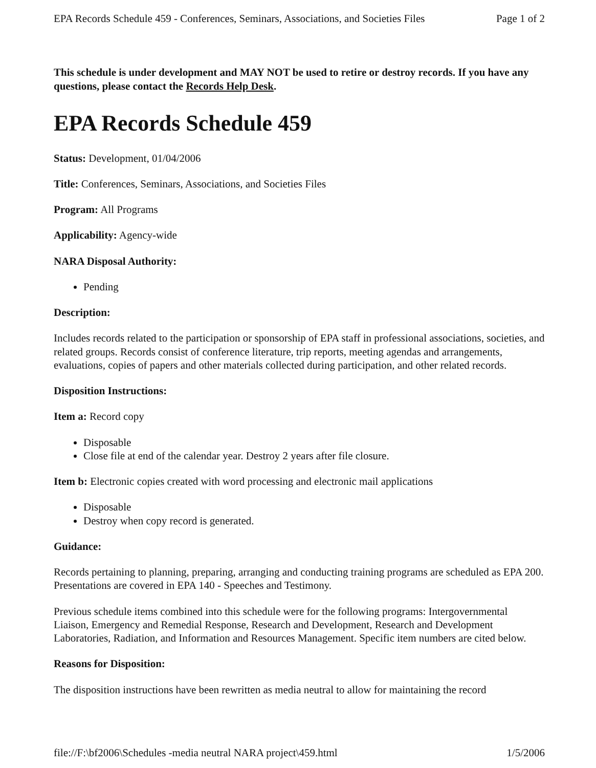EPA Records Schedule 459 - Conferences, Seminars, Associations, and Societies Files Page 1 of 2
This schedule is under development and MAY NOT be used to retire or destroy records. If you have any questions, please contact the Records Help Desk.
EPA Records Schedule 459
Status: Development, 01/04/2006
Title: Conferences, Seminars, Associations, and Societies Files
Program: All Programs
Applicability: Agency-wide
NARA Disposal Authority:
Pending
Description:
Includes records related to the participation or sponsorship of EPA staff in professional associations, societies, and related groups. Records consist of conference literature, trip reports, meeting agendas and arrangements, evaluations, copies of papers and other materials collected during participation, and other related records.
Disposition Instructions:
Item a: Record copy
Disposable
Close file at end of the calendar year. Destroy 2 years after file closure.
Item b: Electronic copies created with word processing and electronic mail applications
Disposable
Destroy when copy record is generated.
Guidance:
Records pertaining to planning, preparing, arranging and conducting training programs are scheduled as EPA 200. Presentations are covered in EPA 140 - Speeches and Testimony.
Previous schedule items combined into this schedule were for the following programs: Intergovernmental Liaison, Emergency and Remedial Response, Research and Development, Research and Development Laboratories, Radiation, and Information and Resources Management. Specific item numbers are cited below.
Reasons for Disposition:
The disposition instructions have been rewritten as media neutral to allow for maintaining the record
file://F:\bf2006\Schedules -media neutral NARA project\459.html 1/5/2006